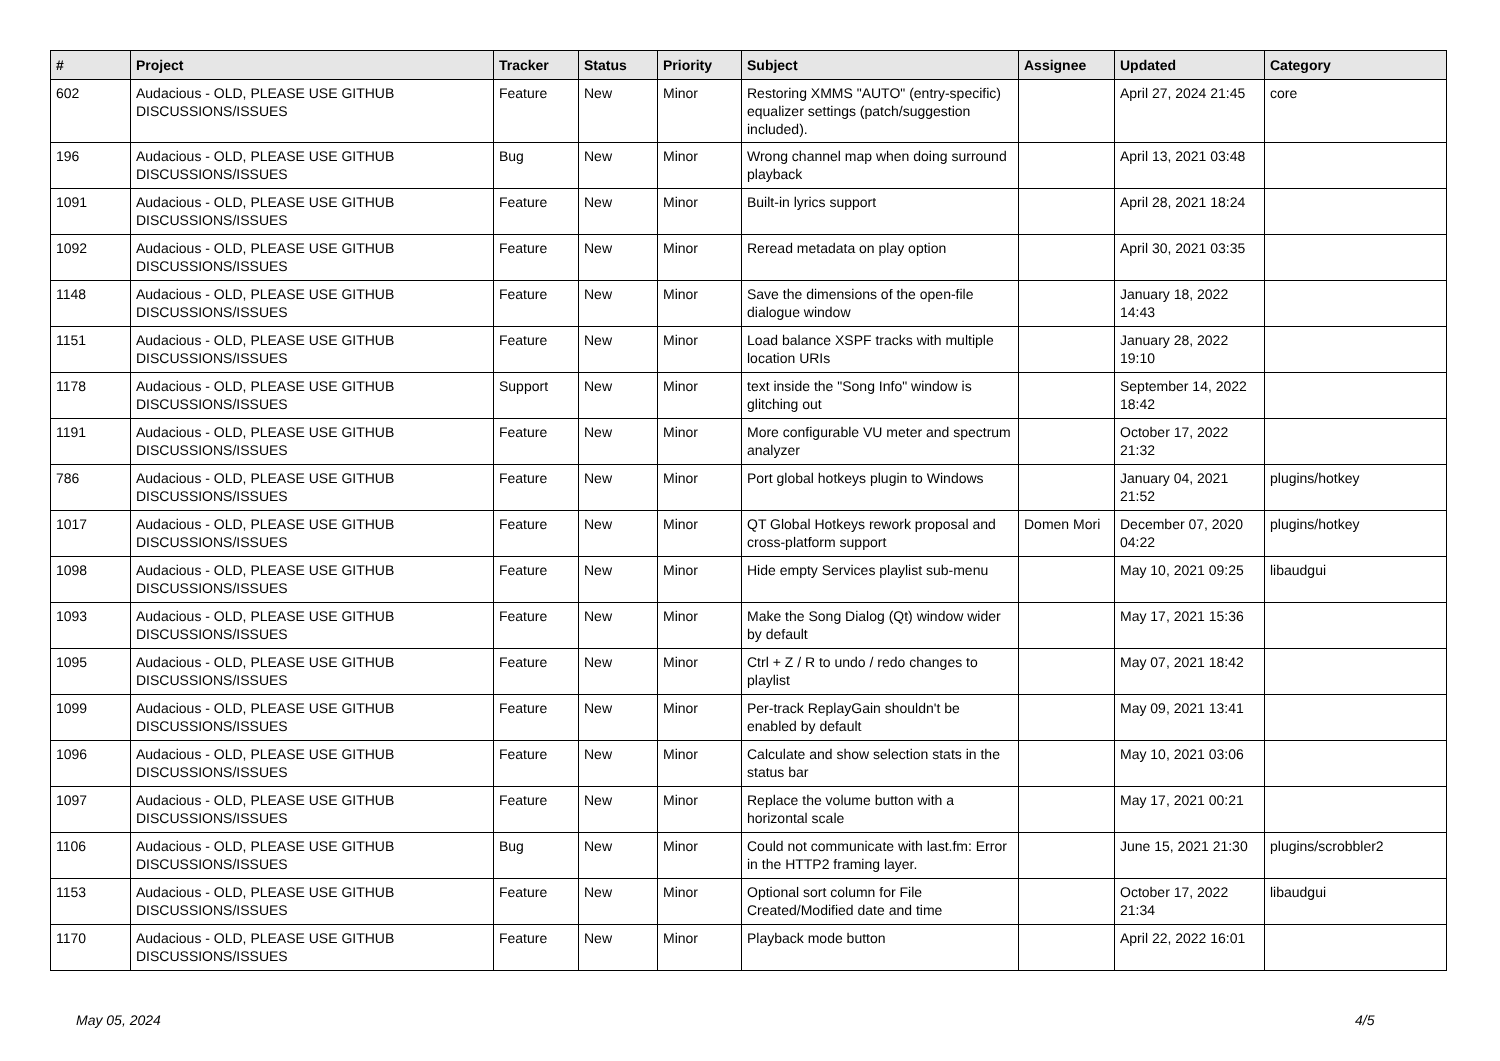| # | Project | Tracker | Status | Priority | Subject | Assignee | Updated | Category |
| --- | --- | --- | --- | --- | --- | --- | --- | --- |
| 602 | Audacious - OLD, PLEASE USE GITHUB DISCUSSIONS/ISSUES | Feature | New | Minor | Restoring XMMS "AUTO" (entry-specific) equalizer settings (patch/suggestion included). | | April 27, 2024 21:45 | core |
| 196 | Audacious - OLD, PLEASE USE GITHUB DISCUSSIONS/ISSUES | Bug | New | Minor | Wrong channel map when doing surround playback | | April 13, 2021 03:48 | |
| 1091 | Audacious - OLD, PLEASE USE GITHUB DISCUSSIONS/ISSUES | Feature | New | Minor | Built-in lyrics support | | April 28, 2021 18:24 | |
| 1092 | Audacious - OLD, PLEASE USE GITHUB DISCUSSIONS/ISSUES | Feature | New | Minor | Reread metadata on play option | | April 30, 2021 03:35 | |
| 1148 | Audacious - OLD, PLEASE USE GITHUB DISCUSSIONS/ISSUES | Feature | New | Minor | Save the dimensions of the open-file dialogue window | | January 18, 2022 14:43 | |
| 1151 | Audacious - OLD, PLEASE USE GITHUB DISCUSSIONS/ISSUES | Feature | New | Minor | Load balance XSPF tracks with multiple location URIs | | January 28, 2022 19:10 | |
| 1178 | Audacious - OLD, PLEASE USE GITHUB DISCUSSIONS/ISSUES | Support | New | Minor | text inside the "Song Info" window is glitching out | | September 14, 2022 18:42 | |
| 1191 | Audacious - OLD, PLEASE USE GITHUB DISCUSSIONS/ISSUES | Feature | New | Minor | More configurable VU meter and spectrum analyzer | | October 17, 2022 21:32 | |
| 786 | Audacious - OLD, PLEASE USE GITHUB DISCUSSIONS/ISSUES | Feature | New | Minor | Port global hotkeys plugin to Windows | | January 04, 2021 21:52 | plugins/hotkey |
| 1017 | Audacious - OLD, PLEASE USE GITHUB DISCUSSIONS/ISSUES | Feature | New | Minor | QT Global Hotkeys rework proposal and cross-platform support | Domen Mori | December 07, 2020 04:22 | plugins/hotkey |
| 1098 | Audacious - OLD, PLEASE USE GITHUB DISCUSSIONS/ISSUES | Feature | New | Minor | Hide empty Services playlist sub-menu | | May 10, 2021 09:25 | libaudgui |
| 1093 | Audacious - OLD, PLEASE USE GITHUB DISCUSSIONS/ISSUES | Feature | New | Minor | Make the Song Dialog (Qt) window wider by default | | May 17, 2021 15:36 | |
| 1095 | Audacious - OLD, PLEASE USE GITHUB DISCUSSIONS/ISSUES | Feature | New | Minor | Ctrl + Z / R to undo / redo changes to playlist | | May 07, 2021 18:42 | |
| 1099 | Audacious - OLD, PLEASE USE GITHUB DISCUSSIONS/ISSUES | Feature | New | Minor | Per-track ReplayGain shouldn't be enabled by default | | May 09, 2021 13:41 | |
| 1096 | Audacious - OLD, PLEASE USE GITHUB DISCUSSIONS/ISSUES | Feature | New | Minor | Calculate and show selection stats in the status bar | | May 10, 2021 03:06 | |
| 1097 | Audacious - OLD, PLEASE USE GITHUB DISCUSSIONS/ISSUES | Feature | New | Minor | Replace the volume button with a horizontal scale | | May 17, 2021 00:21 | |
| 1106 | Audacious - OLD, PLEASE USE GITHUB DISCUSSIONS/ISSUES | Bug | New | Minor | Could not communicate with last.fm: Error in the HTTP2 framing layer. | | June 15, 2021 21:30 | plugins/scrobbler2 |
| 1153 | Audacious - OLD, PLEASE USE GITHUB DISCUSSIONS/ISSUES | Feature | New | Minor | Optional sort column for File Created/Modified date and time | | October 17, 2022 21:34 | libaudgui |
| 1170 | Audacious - OLD, PLEASE USE GITHUB DISCUSSIONS/ISSUES | Feature | New | Minor | Playback mode button | | April 22, 2022 16:01 | |
May 05, 2024 4/5